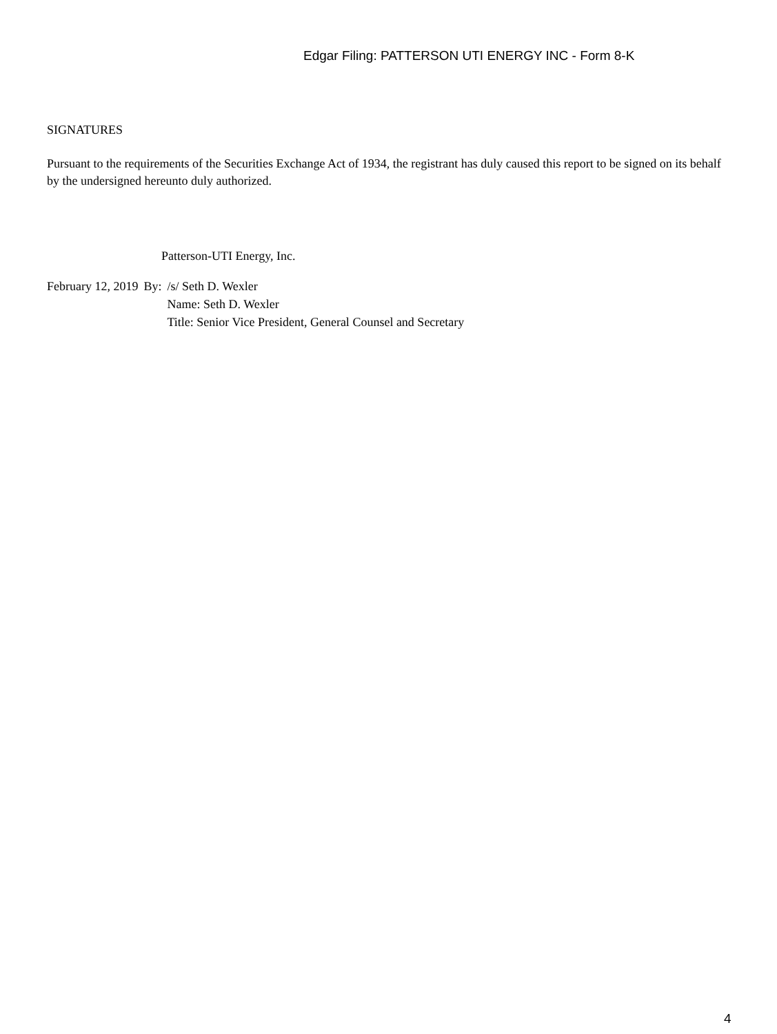Edgar Filing: PATTERSON UTI ENERGY INC - Form 8-K
SIGNATURES
Pursuant to the requirements of the Securities Exchange Act of 1934, the registrant has duly caused this report to be signed on its behalf by the undersigned hereunto duly authorized.
Patterson-UTI Energy, Inc.
| February 12, 2019 | By: | /s/ Seth D. Wexler |
| | | Name: Seth D. Wexler |
| | | Title: Senior Vice President, General Counsel and Secretary |
4